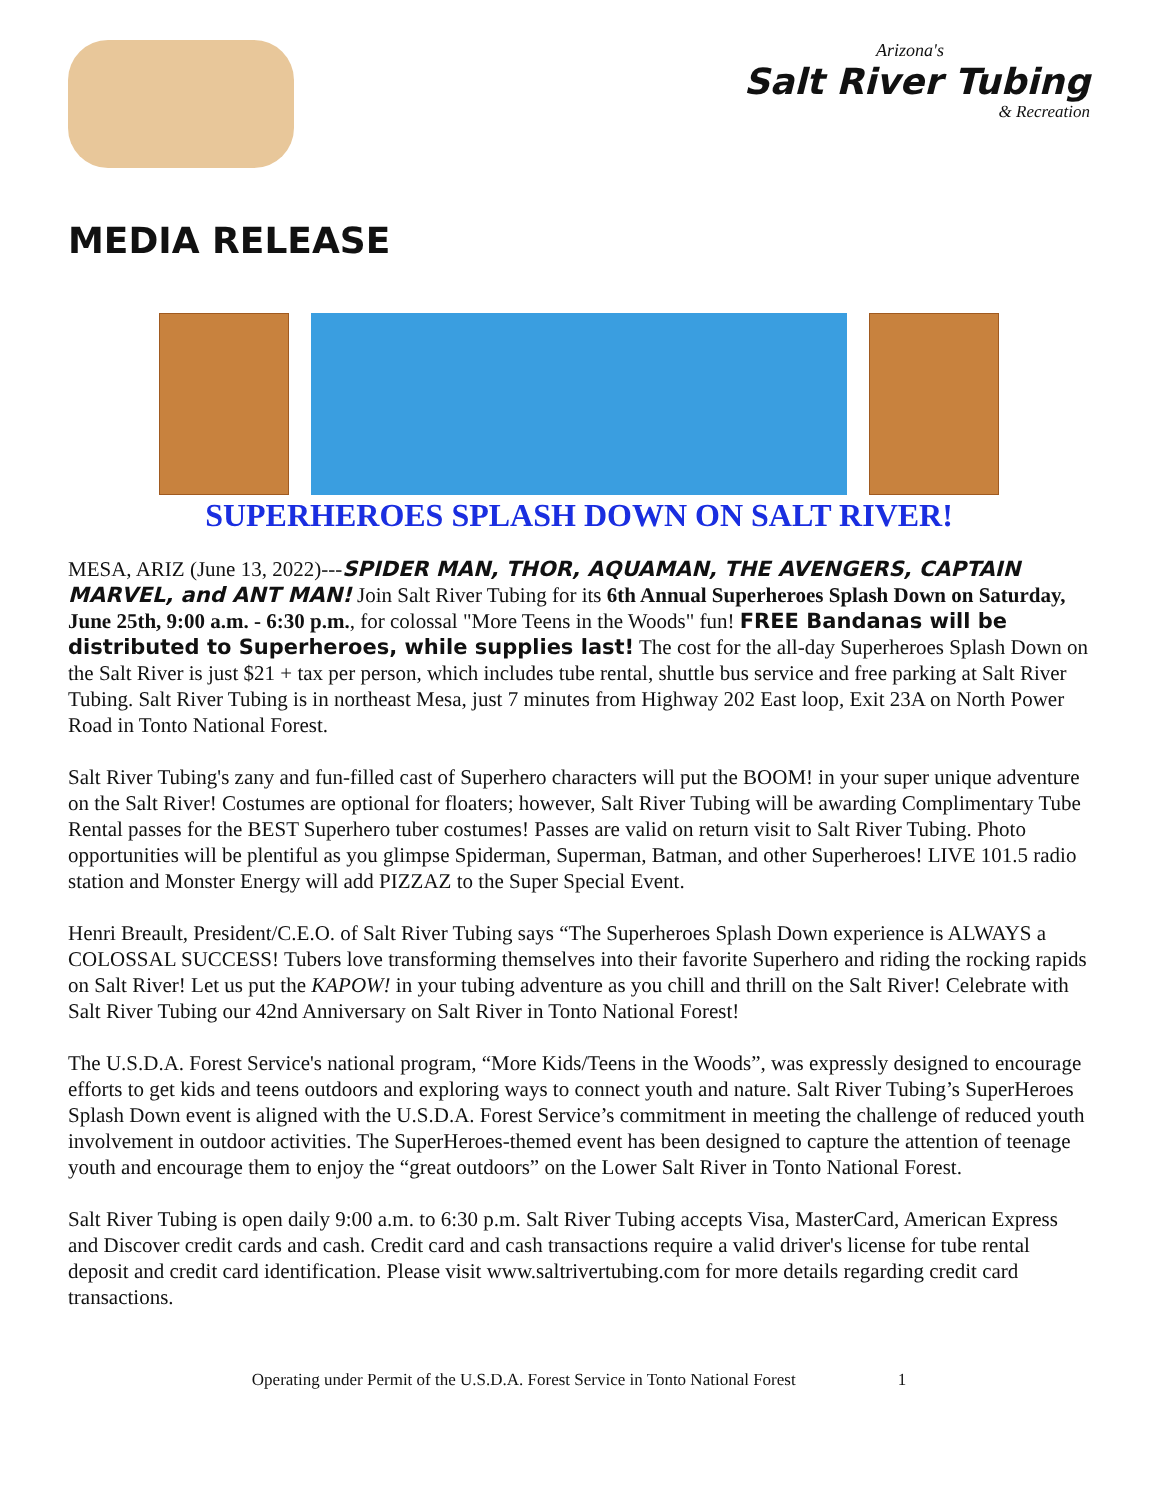Arizona's
Salt River Tubing
& Recreation
MEDIA RELEASE
SUPERHEROES SPLASH DOWN ON SALT RIVER!
MESA, ARIZ (June 13, 2022)---SPIDER MAN, THOR, AQUAMAN, THE AVENGERS, CAPTAIN MARVEL, and ANT MAN! Join Salt River Tubing for its 6th Annual Superheroes Splash Down on Saturday, June 25th, 9:00 a.m. - 6:30 p.m., for colossal "More Teens in the Woods" fun! FREE Bandanas will be distributed to Superheroes, while supplies last! The cost for the all-day Superheroes Splash Down on the Salt River is just $21 + tax per person, which includes tube rental, shuttle bus service and free parking at Salt River Tubing. Salt River Tubing is in northeast Mesa, just 7 minutes from Highway 202 East loop, Exit 23A on North Power Road in Tonto National Forest.
Salt River Tubing's zany and fun-filled cast of Superhero characters will put the BOOM! in your super unique adventure on the Salt River! Costumes are optional for floaters; however, Salt River Tubing will be awarding Complimentary Tube Rental passes for the BEST Superhero tuber costumes! Passes are valid on return visit to Salt River Tubing. Photo opportunities will be plentiful as you glimpse Spiderman, Superman, Batman, and other Superheroes! LIVE 101.5 radio station and Monster Energy will add PIZZAZ to the Super Special Event.
Henri Breault, President/C.E.O. of Salt River Tubing says “The Superheroes Splash Down experience is ALWAYS a COLOSSAL SUCCESS! Tubers love transforming themselves into their favorite Superhero and riding the rocking rapids on Salt River! Let us put the KAPOW! in your tubing adventure as you chill and thrill on the Salt River! Celebrate with Salt River Tubing our 42nd Anniversary on Salt River in Tonto National Forest!
The U.S.D.A. Forest Service's national program, “More Kids/Teens in the Woods”, was expressly designed to encourage efforts to get kids and teens outdoors and exploring ways to connect youth and nature. Salt River Tubing’s SuperHeroes Splash Down event is aligned with the U.S.D.A. Forest Service’s commitment in meeting the challenge of reduced youth involvement in outdoor activities. The SuperHeroes-themed event has been designed to capture the attention of teenage youth and encourage them to enjoy the “great outdoors” on the Lower Salt River in Tonto National Forest.
Salt River Tubing is open daily 9:00 a.m. to 6:30 p.m. Salt River Tubing accepts Visa, MasterCard, American Express and Discover credit cards and cash. Credit card and cash transactions require a valid driver's license for tube rental deposit and credit card identification. Please visit www.saltrivertubing.com for more details regarding credit card transactions.
Operating under Permit of the U.S.D.A. Forest Service in Tonto National Forest 1